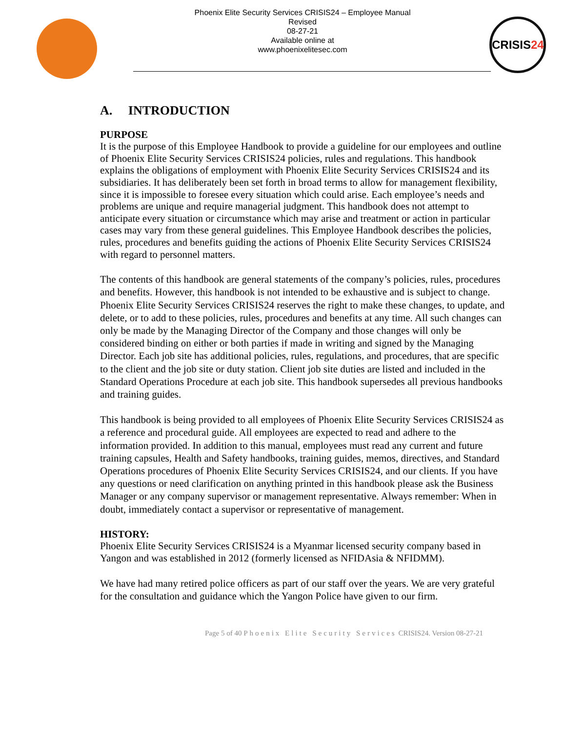Phoenix Elite Security Services CRISIS24 – Employee Manual
Revised
08-27-21
Available online at
www.phoenixelitesec.com
CRISIS24
A. INTRODUCTION
PURPOSE
It is the purpose of this Employee Handbook to provide a guideline for our employees and outline of Phoenix Elite Security Services CRISIS24 policies, rules and regulations. This handbook explains the obligations of employment with Phoenix Elite Security Services CRISIS24 and its subsidiaries. It has deliberately been set forth in broad terms to allow for management flexibility, since it is impossible to foresee every situation which could arise. Each employee’s needs and problems are unique and require managerial judgment. This handbook does not attempt to anticipate every situation or circumstance which may arise and treatment or action in particular cases may vary from these general guidelines. This Employee Handbook describes the policies, rules, procedures and benefits guiding the actions of Phoenix Elite Security Services CRISIS24 with regard to personnel matters.
The contents of this handbook are general statements of the company’s policies, rules, procedures and benefits. However, this handbook is not intended to be exhaustive and is subject to change. Phoenix Elite Security Services CRISIS24 reserves the right to make these changes, to update, and delete, or to add to these policies, rules, procedures and benefits at any time. All such changes can only be made by the Managing Director of the Company and those changes will only be considered binding on either or both parties if made in writing and signed by the Managing Director. Each job site has additional policies, rules, regulations, and procedures, that are specific to the client and the job site or duty station. Client job site duties are listed and included in the Standard Operations Procedure at each job site. This handbook supersedes all previous handbooks and training guides.
This handbook is being provided to all employees of Phoenix Elite Security Services CRISIS24 as a reference and procedural guide. All employees are expected to read and adhere to the information provided. In addition to this manual, employees must read any current and future training capsules, Health and Safety handbooks, training guides, memos, directives, and Standard Operations procedures of Phoenix Elite Security Services CRISIS24, and our clients. If you have any questions or need clarification on anything printed in this handbook please ask the Business Manager or any company supervisor or management representative. Always remember: When in doubt, immediately contact a supervisor or representative of management.
HISTORY:
Phoenix Elite Security Services CRISIS24 is a Myanmar licensed security company based in Yangon and was established in 2012 (formerly licensed as NFIDAsia & NFIDMM).
We have had many retired police officers as part of our staff over the years. We are very grateful for the consultation and guidance which the Yangon Police have given to our firm.
Page 5 of 40 Phoenix Elite Security Services CRISIS24. Version 08-27-21